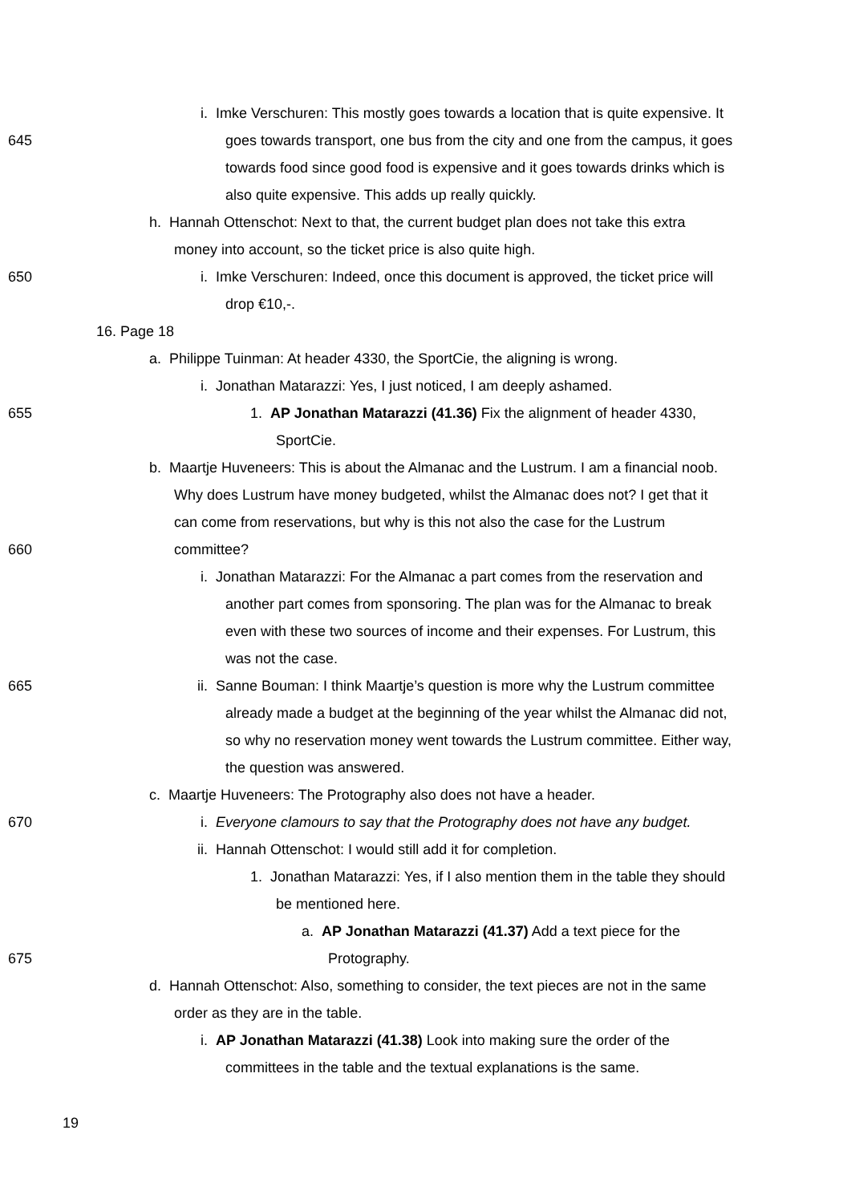i. Imke Verschuren: This mostly goes towards a location that is quite expensive. It
645 goes towards transport, one bus from the city and one from the campus, it goes
towards food since good food is expensive and it goes towards drinks which is
also quite expensive. This adds up really quickly.
h. Hannah Ottenschot: Next to that, the current budget plan does not take this extra
money into account, so the ticket price is also quite high.
650 i. Imke Verschuren: Indeed, once this document is approved, the ticket price will
drop €10,-.
16. Page 18
a. Philippe Tuinman: At header 4330, the SportCie, the aligning is wrong.
i. Jonathan Matarazzi: Yes, I just noticed, I am deeply ashamed.
655 1. AP Jonathan Matarazzi (41.36) Fix the alignment of header 4330,
SportCie.
b. Maartje Huveneers: This is about the Almanac and the Lustrum. I am a financial noob.
Why does Lustrum have money budgeted, whilst the Almanac does not? I get that it
can come from reservations, but why is this not also the case for the Lustrum
660 committee?
i. Jonathan Matarazzi: For the Almanac a part comes from the reservation and
another part comes from sponsoring. The plan was for the Almanac to break
even with these two sources of income and their expenses. For Lustrum, this
was not the case.
665 ii. Sanne Bouman: I think Maartje’s question is more why the Lustrum committee
already made a budget at the beginning of the year whilst the Almanac did not,
so why no reservation money went towards the Lustrum committee. Either way,
the question was answered.
c. Maartje Huveneers: The Protography also does not have a header.
670 i. Everyone clamours to say that the Protography does not have any budget.
ii. Hannah Ottenschot: I would still add it for completion.
1. Jonathan Matarazzi: Yes, if I also mention them in the table they should
be mentioned here.
a. AP Jonathan Matarazzi (41.37) Add a text piece for the
675 Protography.
d. Hannah Ottenschot: Also, something to consider, the text pieces are not in the same
order as they are in the table.
i. AP Jonathan Matarazzi (41.38) Look into making sure the order of the
committees in the table and the textual explanations is the same.
19